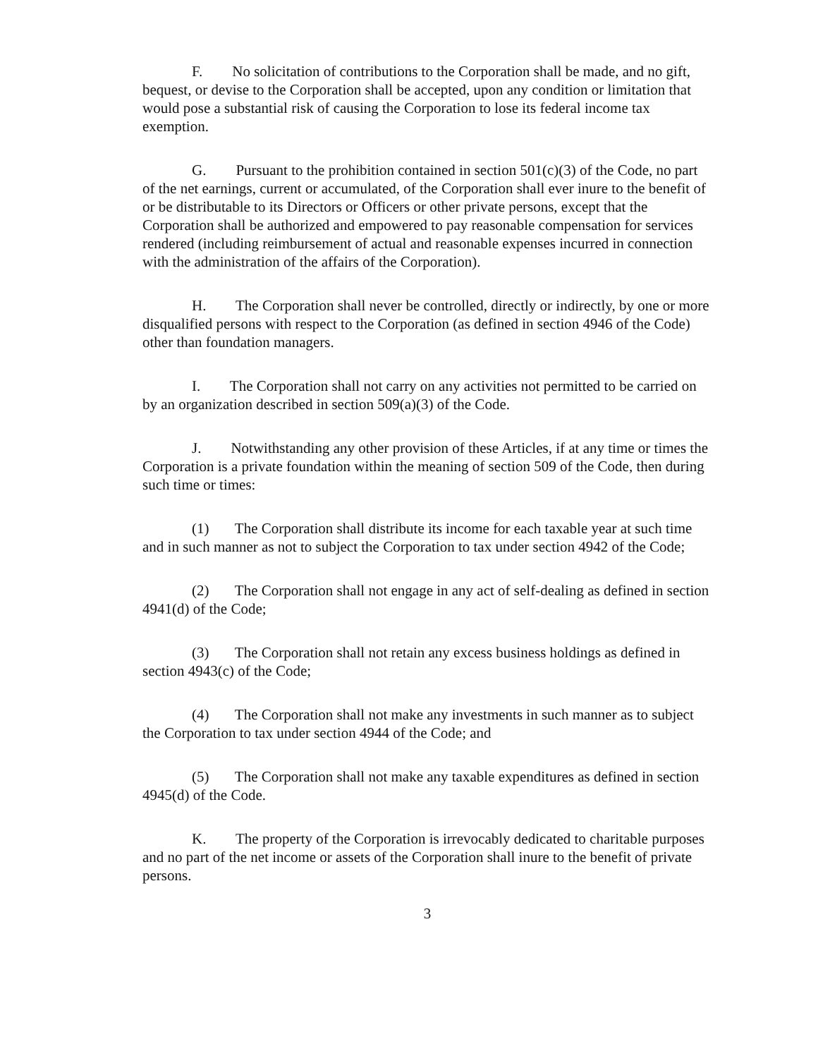F. No solicitation of contributions to the Corporation shall be made, and no gift, bequest, or devise to the Corporation shall be accepted, upon any condition or limitation that would pose a substantial risk of causing the Corporation to lose its federal income tax exemption.
G. Pursuant to the prohibition contained in section 501(c)(3) of the Code, no part of the net earnings, current or accumulated, of the Corporation shall ever inure to the benefit of or be distributable to its Directors or Officers or other private persons, except that the Corporation shall be authorized and empowered to pay reasonable compensation for services rendered (including reimbursement of actual and reasonable expenses incurred in connection with the administration of the affairs of the Corporation).
H. The Corporation shall never be controlled, directly or indirectly, by one or more disqualified persons with respect to the Corporation (as defined in section 4946 of the Code) other than foundation managers.
I. The Corporation shall not carry on any activities not permitted to be carried on by an organization described in section 509(a)(3) of the Code.
J. Notwithstanding any other provision of these Articles, if at any time or times the Corporation is a private foundation within the meaning of section 509 of the Code, then during such time or times:
(1) The Corporation shall distribute its income for each taxable year at such time and in such manner as not to subject the Corporation to tax under section 4942 of the Code;
(2) The Corporation shall not engage in any act of self-dealing as defined in section 4941(d) of the Code;
(3) The Corporation shall not retain any excess business holdings as defined in section 4943(c) of the Code;
(4) The Corporation shall not make any investments in such manner as to subject the Corporation to tax under section 4944 of the Code; and
(5) The Corporation shall not make any taxable expenditures as defined in section 4945(d) of the Code.
K. The property of the Corporation is irrevocably dedicated to charitable purposes and no part of the net income or assets of the Corporation shall inure to the benefit of private persons.
3